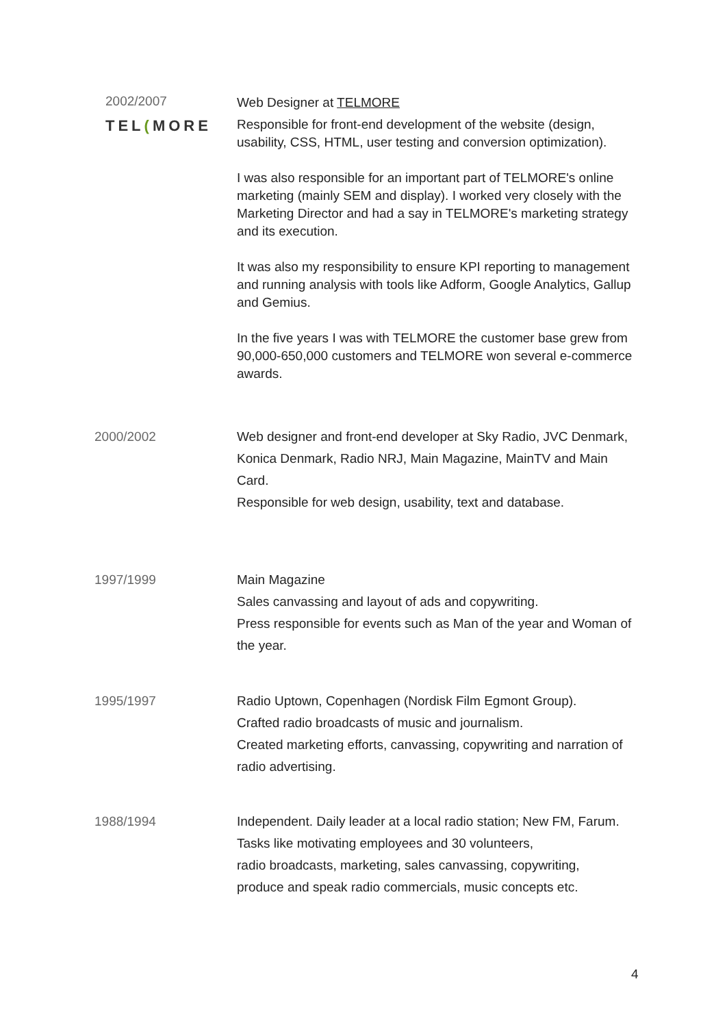2002/2007
TEL(MORE
Web Designer at TELMORE
Responsible for front-end development of the website (design, usability, CSS, HTML, user testing and conversion optimization).
I was also responsible for an important part of TELMORE's online marketing (mainly SEM and display). I worked very closely with the Marketing Director and had a say in TELMORE's marketing strategy and its execution.
It was also my responsibility to ensure KPI reporting to management and running analysis with tools like Adform, Google Analytics, Gallup and Gemius.
In the five years I was with TELMORE the customer base grew from 90,000-650,000 customers and TELMORE won several e-commerce awards.
2000/2002 Web designer and front-end developer at Sky Radio, JVC Denmark, Konica Denmark, Radio NRJ, Main Magazine, MainTV and Main Card.
Responsible for web design, usability, text and database.
1997/1999 Main Magazine
Sales canvassing and layout of ads and copywriting.
Press responsible for events such as Man of the year and Woman of the year.
1995/1997 Radio Uptown, Copenhagen (Nordisk Film Egmont Group).
Crafted radio broadcasts of music and journalism.
Created marketing efforts, canvassing, copywriting and narration of radio advertising.
1988/1994 Independent. Daily leader at a local radio station; New FM, Farum.
Tasks like motivating employees and 30 volunteers,
radio broadcasts, marketing, sales canvassing, copywriting,
produce and speak radio commercials, music concepts etc.
4